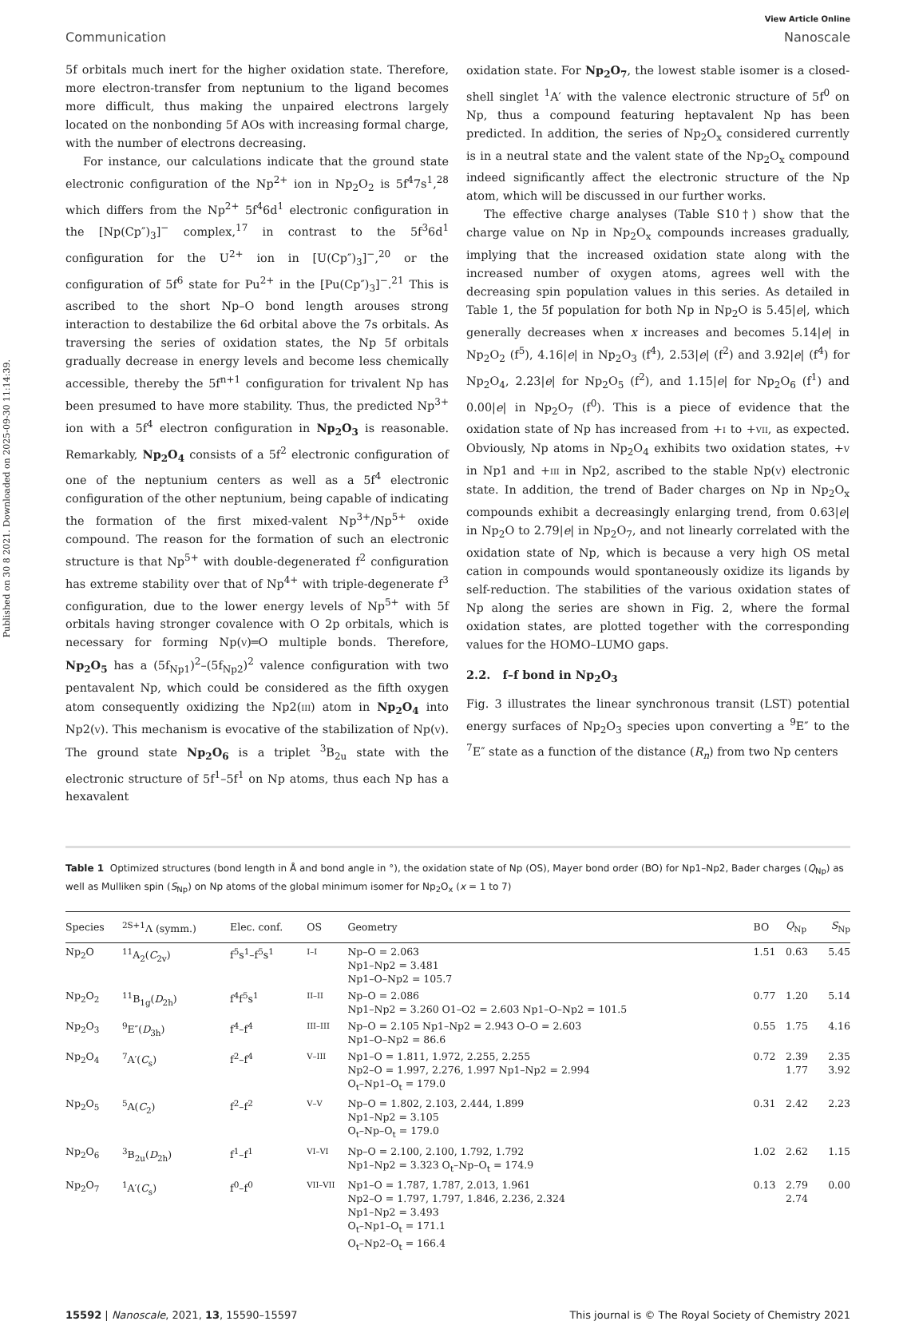Published on 30 8 2021. Downloaded on 2025-09-30 11:14:39.
View Article Online
Communication Nanoscale
5f orbitals much inert for the higher oxidation state. Therefore, more electron-transfer from neptunium to the ligand becomes more difficult, thus making the unpaired electrons largely located on the nonbonding 5f AOs with increasing formal charge, with the number of electrons decreasing.
For instance, our calculations indicate that the ground state electronic configuration of the Np<sup>2+</sup> ion in Np<sub>2</sub>O<sub>2</sub> is 5f<sup>4</sup>7s<sup>1</sup>,<sup>28</sup> which differs from the Np<sup>2+</sup> 5f<sup>4</sup>6d<sup>1</sup> electronic configuration in the [Np(Cp″)<sub>3</sub>]<sup>−</sup> complex,<sup>17</sup> in contrast to the 5f<sup>3</sup>6d<sup>1</sup> configuration for the U<sup>2+</sup> ion in [U(Cp″)<sub>3</sub>]<sup>−</sup>,<sup>20</sup> or the configuration of 5f<sup>6</sup> state for Pu<sup>2+</sup> in the [Pu(Cp″)<sub>3</sub>]<sup>−</sup>.<sup>21</sup> This is ascribed to the short Np–O bond length arouses strong interaction to destabilize the 6d orbital above the 7s orbitals. As traversing the series of oxidation states, the Np 5f orbitals gradually decrease in energy levels and become less chemically accessible, thereby the 5f<sup>n+1</sup> configuration for trivalent Np has been presumed to have more stability. Thus, the predicted Np<sup>3+</sup> ion with a 5f<sup>4</sup> electron configuration in Np<sub>2</sub>O<sub>3</sub> is reasonable. Remarkably, Np<sub>2</sub>O<sub>4</sub> consists of a 5f<sup>2</sup> electronic configuration of one of the neptunium centers as well as a 5f<sup>4</sup> electronic configuration of the other neptunium, being capable of indicating the formation of the first mixed-valent Np<sup>3+</sup>/Np<sup>5+</sup> oxide compound. The reason for the formation of such an electronic structure is that Np<sup>5+</sup> with double-degenerated f<sup>2</sup> configuration has extreme stability over that of Np<sup>4+</sup> with triple-degenerate f<sup>3</sup> configuration, due to the lower energy levels of Np<sup>5+</sup> with 5f orbitals having stronger covalence with O 2p orbitals, which is necessary for forming Np(V)═O multiple bonds. Therefore, Np<sub>2</sub>O<sub>5</sub> has a (5f<sub>Np1</sub>)<sup>2</sup>–(5f<sub>Np2</sub>)<sup>2</sup> valence configuration with two pentavalent Np, which could be considered as the fifth oxygen atom consequently oxidizing the Np2(III) atom in Np<sub>2</sub>O<sub>4</sub> into Np2(V). This mechanism is evocative of the stabilization of Np(V). The ground state Np<sub>2</sub>O<sub>6</sub> is a triplet <sup>3</sup>B<sub>2u</sub> state with the electronic structure of 5f<sup>1</sup>–5f<sup>1</sup> on Np atoms, thus each Np has a hexavalent
oxidation state. For Np<sub>2</sub>O<sub>7</sub>, the lowest stable isomer is a closed-shell singlet <sup>1</sup>A′ with the valence electronic structure of 5f<sup>0</sup> on Np, thus a compound featuring heptavalent Np has been predicted. In addition, the series of Np<sub>2</sub>O<sub>x</sub> considered currently is in a neutral state and the valent state of the Np<sub>2</sub>O<sub>x</sub> compound indeed significantly affect the electronic structure of the Np atom, which will be discussed in our further works.
The effective charge analyses (Table S10†) show that the charge value on Np in Np<sub>2</sub>O<sub>x</sub> compounds increases gradually, implying that the increased oxidation state along with the increased number of oxygen atoms, agrees well with the decreasing spin population values in this series. As detailed in Table 1, the 5f population for both Np in Np<sub>2</sub>O is 5.45|e|, which generally decreases when x increases and becomes 5.14|e| in Np<sub>2</sub>O<sub>2</sub> (f<sup>5</sup>), 4.16|e| in Np<sub>2</sub>O<sub>3</sub> (f<sup>4</sup>), 2.53|e| (f<sup>2</sup>) and 3.92|e| (f<sup>4</sup>) for Np<sub>2</sub>O<sub>4</sub>, 2.23|e| for Np<sub>2</sub>O<sub>5</sub> (f<sup>2</sup>), and 1.15|e| for Np<sub>2</sub>O<sub>6</sub> (f<sup>1</sup>) and 0.00|e| in Np<sub>2</sub>O<sub>7</sub> (f<sup>0</sup>). This is a piece of evidence that the oxidation state of Np has increased from +I to +VII, as expected. Obviously, Np atoms in Np<sub>2</sub>O<sub>4</sub> exhibits two oxidation states, +V in Np1 and +III in Np2, ascribed to the stable Np(V) electronic state. In addition, the trend of Bader charges on Np in Np<sub>2</sub>O<sub>x</sub> compounds exhibit a decreasingly enlarging trend, from 0.63|e| in Np<sub>2</sub>O to 2.79|e| in Np<sub>2</sub>O<sub>7</sub>, and not linearly correlated with the oxidation state of Np, which is because a very high OS metal cation in compounds would spontaneously oxidize its ligands by self-reduction. The stabilities of the various oxidation states of Np along the series are shown in Fig. 2, where the formal oxidation states, are plotted together with the corresponding values for the HOMO–LUMO gaps.
2.2. f–f bond in Np<sub>2</sub>O<sub>3</sub>
Fig. 3 illustrates the linear synchronous transit (LST) potential energy surfaces of Np<sub>2</sub>O<sub>3</sub> species upon converting a <sup>9</sup>E″ to the <sup>7</sup>E″ state as a function of the distance (R<sub>n</sub>) from two Np centers
Table 1 Optimized structures (bond length in Å and bond angle in °), the oxidation state of Np (OS), Mayer bond order (BO) for Np1–Np2, Bader charges (Q<sub>Np</sub>) as well as Mulliken spin (S<sub>Np</sub>) on Np atoms of the global minimum isomer for Np<sub>2</sub>O<sub>x</sub> (x = 1 to 7)
| Species | <sup>2S+1</sup>Λ (symm.) | Elec. conf. | OS | Geometry | BO | Q<sub>Np</sub> | S<sub>Np</sub> |
| --- | --- | --- | --- | --- | --- | --- | --- |
| Np<sub>2</sub>O | <sup>11</sup> A<sub>2</sub>( C<sub>2v</sub>) | f<sup>5</sup>s<sup>1</sup>–f<sup>5</sup>s<sup>1</sup> | I–I | Np–O = 2.063 Np1–Np2 = 3.481 Np1–O–Np2 = 105.7 | 1.51 | 0.63 | 5.45 |
| Np<sub>2</sub>O<sub>2</sub> | <sup>11</sup>B<sub>1g</sub>( D<sub>2h</sub>) | f<sup>4</sup>f<sup>5</sup>s<sup>1</sup> | II–II | Np–O = 2.086 Np1–Np2 = 3.260 O1–O2 = 2.603 Np1–O–Np2 = 101.5 | 0.77 | 1.20 | 5.14 |
| Np<sub>2</sub>O<sub>3</sub> | <sup>9</sup> E″( D<sub>3h</sub>) | f<sup>4</sup>–f<sup>4</sup> | III–III | Np–O = 2.105 Np1–Np2 = 2.943 O–O = 2.603 Np1–O–Np2 = 86.6 | 0.55 | 1.75 | 4.16 |
| Np<sub>2</sub>O<sub>4</sub> | <sup>7</sup> A′( C<sub>s</sub>) | f<sup>2</sup>–f<sup>4</sup> | V–III | Np1–O = 1.811, 1.972, 2.255, 2.255 Np2–O = 1.997, 2.276, 1.997 Np1–Np2 = 2.994 O<sub>t</sub>–Np1–O<sub>t</sub> = 179.0 | 0.72 | 2.39 1.77 | 2.35 3.92 |
| Np<sub>2</sub>O<sub>5</sub> | <sup>5</sup> A( C<sub>2</sub>) | f<sup>2</sup>–f<sup>2</sup> | V–V | Np–O = 1.802, 2.103, 2.444, 1.899 Np1–Np2 = 3.105 O<sub>t</sub>–Np–O<sub>t</sub> = 179.0 | 0.31 | 2.42 | 2.23 |
| Np<sub>2</sub>O<sub>6</sub> | <sup>3</sup> B<sub>2u</sub>( D<sub>2h</sub>) | f<sup>1</sup>–f<sup>1</sup> | VI–VI | Np–O = 2.100, 2.100, 1.792, 1.792 Np1–Np2 = 3.323 O<sub>t</sub>–Np–O<sub>t</sub> = 174.9 | 1.02 | 2.62 | 1.15 |
| Np<sub>2</sub>O<sub>7</sub> | <sup>1</sup> A′( C<sub>s</sub>) | f<sup>0</sup>–f<sup>0</sup> | VII–VII | Np1–O = 1.787, 1.787, 2.013, 1.961 Np2–O = 1.797, 1.797, 1.846, 2.236, 2.324 Np1–Np2 = 3.493 O<sub>t</sub>–Np1–O<sub>t</sub> = 171.1 O<sub>t</sub>–Np2–O<sub>t</sub> = 166.4 | 0.13 | 2.79 2.74 | 0.00 |
15592 | Nanoscale, 2021, 13, 15590–15597 This journal is © The Royal Society of Chemistry 2021